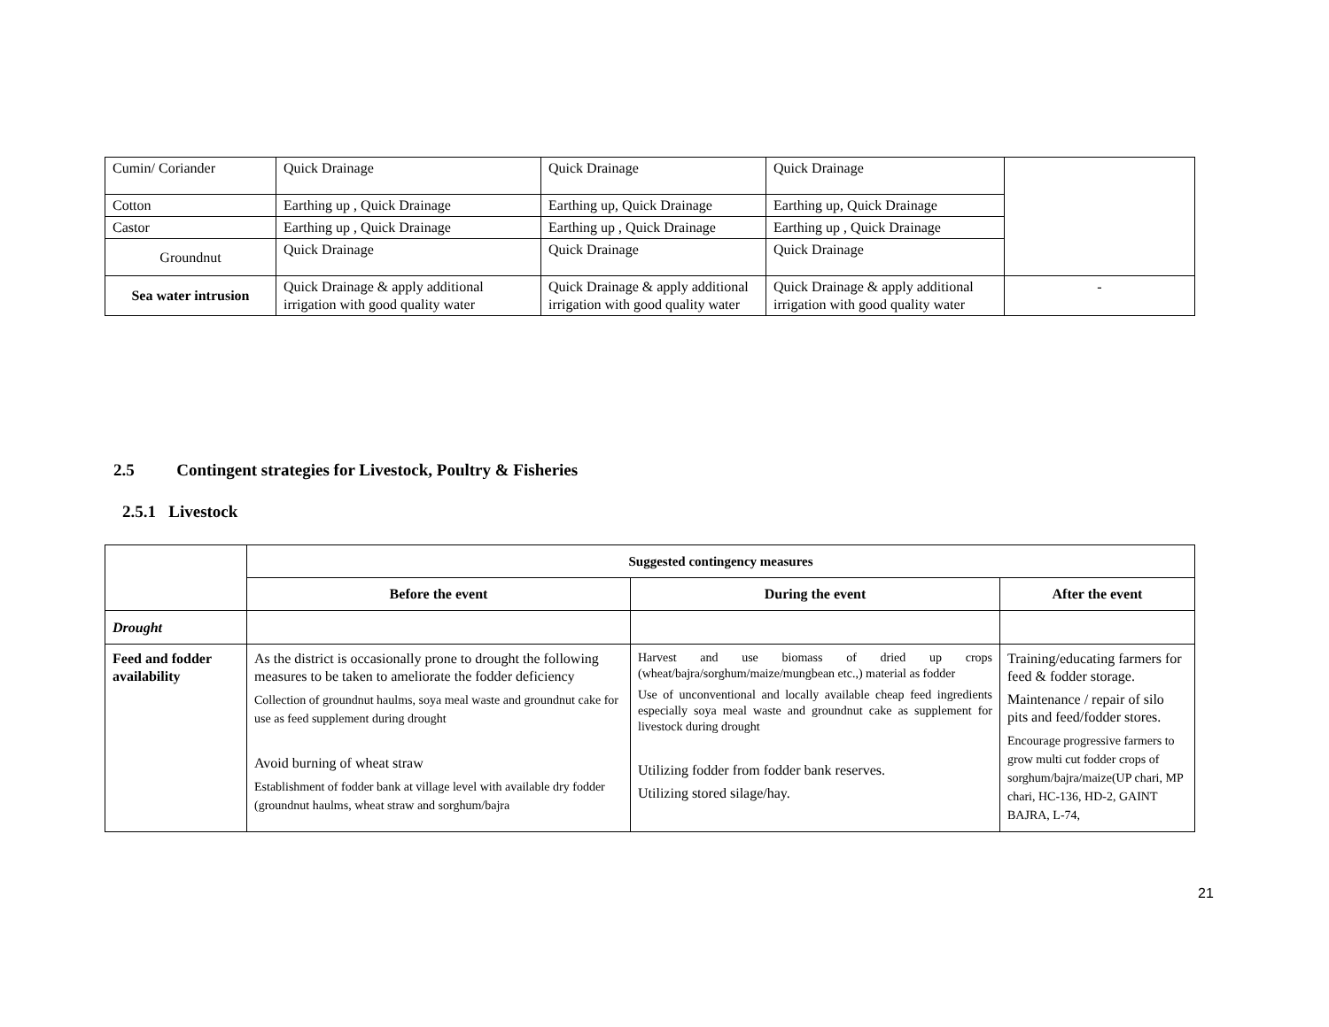| Cumin/ Coriander | Quick Drainage | Quick Drainage | Quick Drainage | |
| Cotton | Earthing up , Quick Drainage | Earthing up, Quick Drainage | Earthing up, Quick Drainage | |
| Castor | Earthing up , Quick Drainage | Earthing up , Quick Drainage | Earthing up , Quick Drainage | |
| Groundnut | Quick Drainage | Quick Drainage | Quick Drainage | |
| Sea water intrusion | Quick Drainage & apply additional irrigation with good quality water | Quick Drainage & apply additional irrigation with good quality water | Quick Drainage & apply additional irrigation with good quality water | - |
2.5 Contingent strategies for Livestock, Poultry & Fisheries
2.5.1 Livestock
| | Suggested contingency measures | | |
| | Before the event | During the event | After the event |
| Drought | | | |
| Feed and fodder availability | As the district is occasionally prone to drought the following measures to be taken to ameliorate the fodder deficiency Collection of groundnut haulms, soya meal waste and groundnut cake for use as feed supplement during drought Avoid burning of wheat straw Establishment of fodder bank at village level with available dry fodder (groundnut haulms, wheat straw and sorghum/bajra | Harvest and use biomass of dried up crops (wheat/bajra/sorghum/maize/mungbean etc.,) material as fodder Use of unconventional and locally available cheap feed ingredients especially soya meal waste and groundnut cake as supplement for livestock during drought Utilizing fodder from fodder bank reserves. Utilizing stored silage/hay. | Training/educating farmers for feed & fodder storage. Maintenance / repair of silo pits and feed/fodder stores. Encourage progressive farmers to grow multi cut fodder crops of sorghum/bajra/maize(UP chari, MP chari, HC-136, HD-2, GAINT BAJRA, L-74, |
21